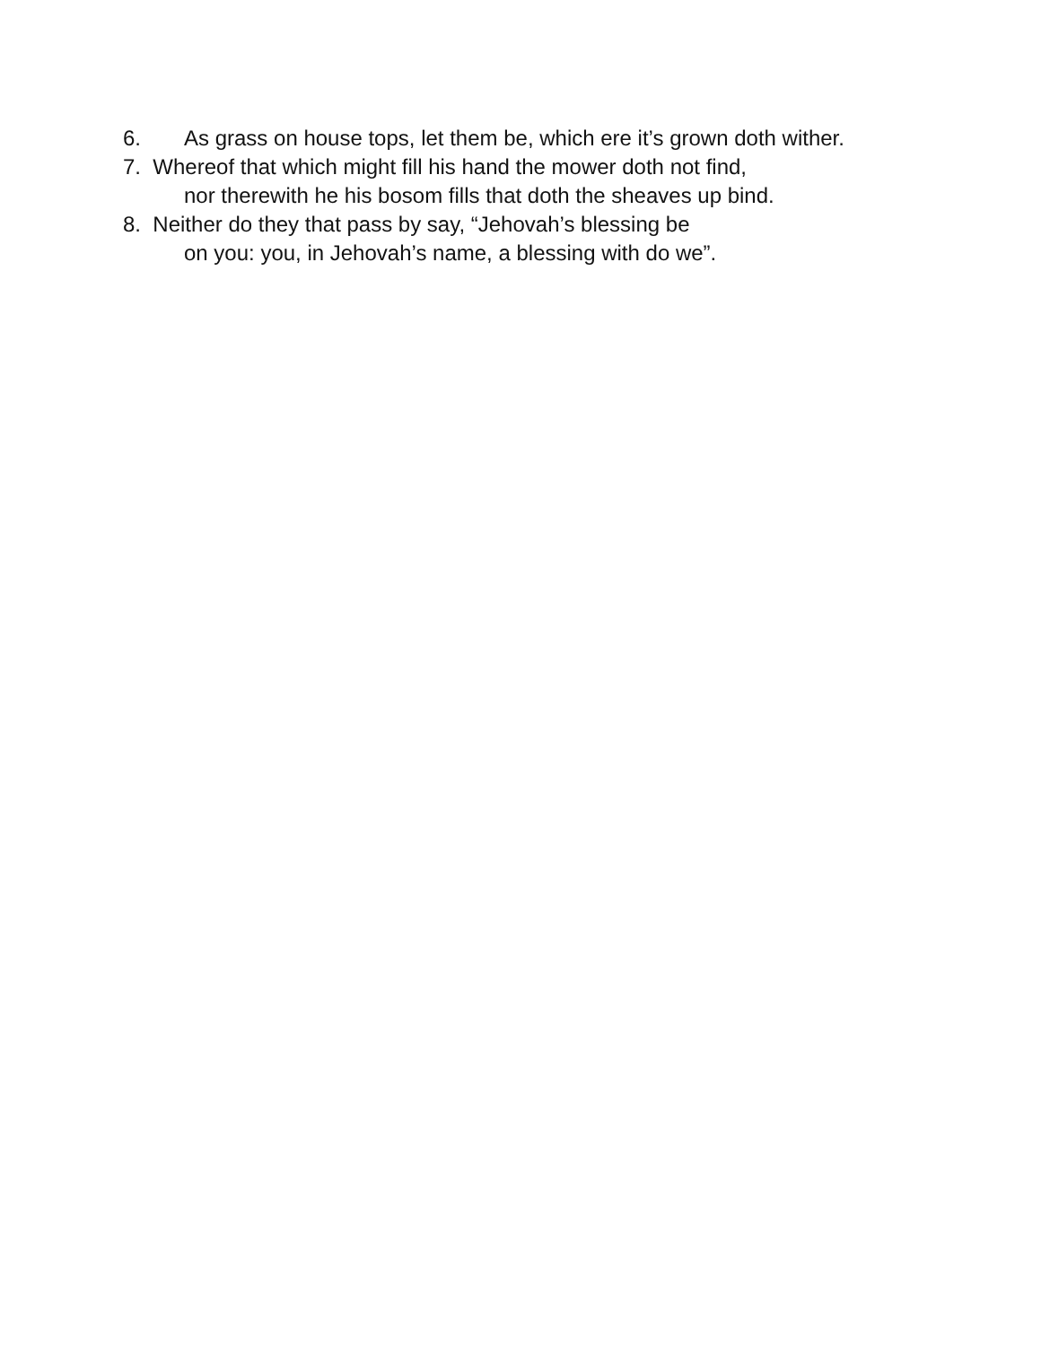6. As grass on house tops, let them be, which ere it’s grown doth wither.
7. Whereof that which might fill his hand the mower doth not find,
nor therewith he his bosom fills that doth the sheaves up bind.
8. Neither do they that pass by say, “Jehovah’s blessing be
on you: you, in Jehovah’s name, a blessing with do we”.